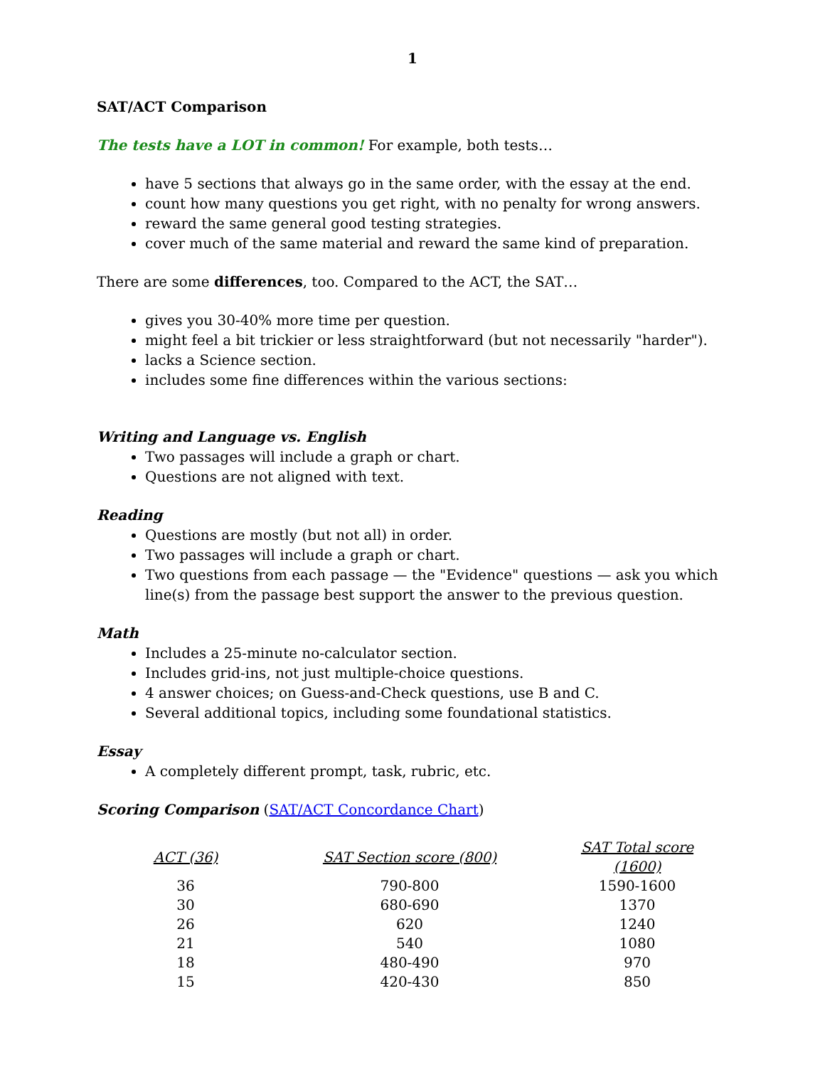1
SAT/ACT Comparison
The tests have a LOT in common! For example, both tests…
have 5 sections that always go in the same order, with the essay at the end.
count how many questions you get right, with no penalty for wrong answers.
reward the same general good testing strategies.
cover much of the same material and reward the same kind of preparation.
There are some differences, too. Compared to the ACT, the SAT…
gives you 30-40% more time per question.
might feel a bit trickier or less straightforward (but not necessarily "harder").
lacks a Science section.
includes some fine differences within the various sections:
Writing and Language vs. English
Two passages will include a graph or chart.
Questions are not aligned with text.
Reading
Questions are mostly (but not all) in order.
Two passages will include a graph or chart.
Two questions from each passage — the "Evidence" questions — ask you which line(s) from the passage best support the answer to the previous question.
Math
Includes a 25-minute no-calculator section.
Includes grid-ins, not just multiple-choice questions.
4 answer choices; on Guess-and-Check questions, use B and C.
Several additional topics, including some foundational statistics.
Essay
A completely different prompt, task, rubric, etc.
Scoring Comparison (SAT/ACT Concordance Chart)
| ACT (36) | SAT Section score (800) | SAT Total score (1600) |
| --- | --- | --- |
| 36 | 790-800 | 1590-1600 |
| 30 | 680-690 | 1370 |
| 26 | 620 | 1240 |
| 21 | 540 | 1080 |
| 18 | 480-490 | 970 |
| 15 | 420-430 | 850 |